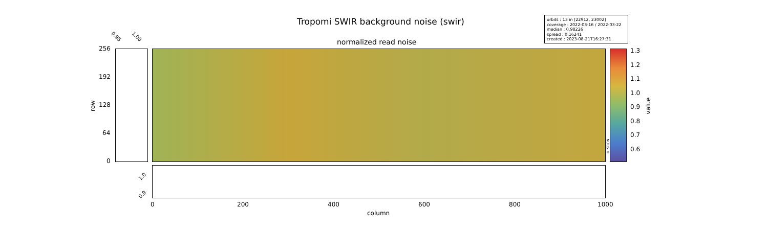Tropomi SWIR background noise (swir)
orbits : 13 in [22912, 23002]
coverage : 2022-03-16 / 2022-03-22
median : 0.98226
spread : 0.16241
created : 2023-08-21T16:27:31
normalized read noise
0.95 1.00
256
192
128
64
0
row
© SRON
1.3
1.2
1.1
1.0
0.9
0.8
0.7
0.6
value
1.0
0.9
0 200 400 600 800 1000
column